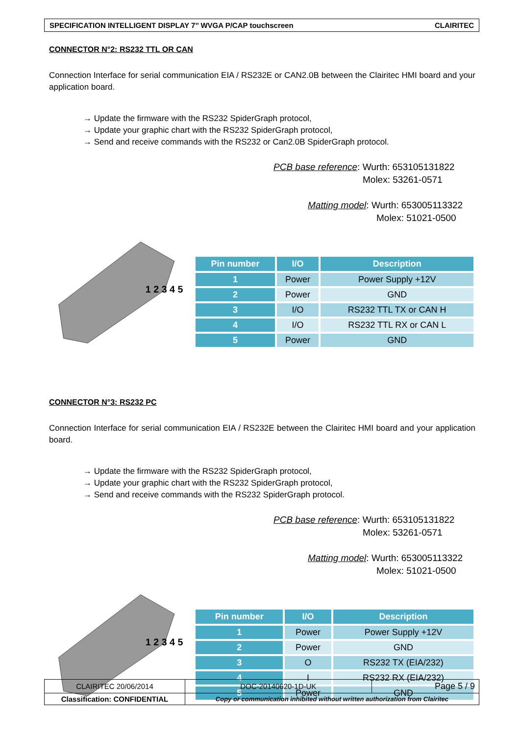SPECIFICATION INTELLIGENT DISPLAY 7’’ WVGA P/CAP touchscreen CLAIRITEC
CONNECTOR N°2: RS232 TTL OR CAN
Connection Interface for serial communication EIA / RS232E or CAN2.0B between the Clairitec HMI board and your application board.
→ Update the firmware with the RS232 SpiderGraph protocol,
→ Update your graphic chart with the RS232 SpiderGraph protocol,
→ Send and receive commands with the RS232 or Can2.0B SpiderGraph protocol.
PCB base reference: Wurth: 653105131822
Molex: 53261-0571
Matting model: Wurth: 653005113322
Molex: 51021-0500
1 2 3 4 5
| Pin number | I/O | Description |
| --- | --- | --- |
| 1 | Power | Power Supply +12V |
| 2 | Power | GND |
| 3 | I/O | RS232 TTL TX or CAN H |
| 4 | I/O | RS232 TTL RX or CAN L |
| 5 | Power | GND |
CONNECTOR N°3: RS232 PC
Connection Interface for serial communication EIA / RS232E between the Clairitec HMI board and your application board.
→ Update the firmware with the RS232 SpiderGraph protocol,
→ Update your graphic chart with the RS232 SpiderGraph protocol,
→ Send and receive commands with the RS232 SpiderGraph protocol.
PCB base reference: Wurth: 653105131822
Molex: 53261-0571
Matting model: Wurth: 653005113322
Molex: 51021-0500
1 2 3 4 5
| Pin number | I/O | Description |
| --- | --- | --- |
| 1 | Power | Power Supply +12V |
| 2 | Power | GND |
| 3 | O | RS232 TX (EIA/232) |
| 4 | I | RS232 RX (EIA/232) |
| 5 | Power | GND |
| CLAIRITEC 20/06/2014 | DOC-20140620-1D-UK | Page 5 / 9 |
| Classification: CONFIDENTIAL | Copy or communication inhibited without written authorization from Clairitec | |